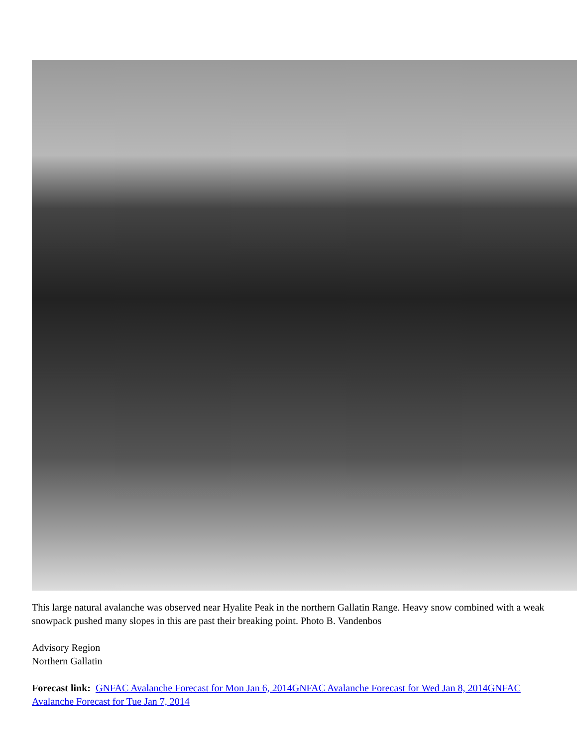This large natural avalanche was observed near Hyalite Peak in the northern Gallatin Range. Heavy snow combined with a weak snowpack pushed many slopes in this are past their breaking point. Photo B. Vandenbos
Advisory Region
Northern Gallatin
Forecast link: GNFAC Avalanche Forecast for Mon Jan 6, 2014 GNFAC Avalanche Forecast for Wed Jan 8, 2014 GNFAC Avalanche Forecast for Tue Jan 7, 2014